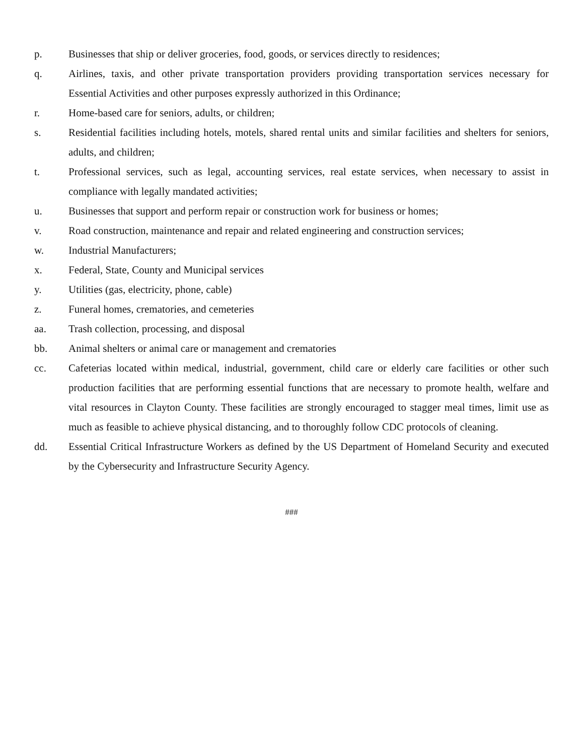p. Businesses that ship or deliver groceries, food, goods, or services directly to residences;
q. Airlines, taxis, and other private transportation providers providing transportation services necessary for Essential Activities and other purposes expressly authorized in this Ordinance;
r. Home-based care for seniors, adults, or children;
s. Residential facilities including hotels, motels, shared rental units and similar facilities and shelters for seniors, adults, and children;
t. Professional services, such as legal, accounting services, real estate services, when necessary to assist in compliance with legally mandated activities;
u. Businesses that support and perform repair or construction work for business or homes;
v. Road construction, maintenance and repair and related engineering and construction services;
w. Industrial Manufacturers;
x. Federal, State, County and Municipal services
y. Utilities (gas, electricity, phone, cable)
z. Funeral homes, crematories, and cemeteries
aa. Trash collection, processing, and disposal
bb. Animal shelters or animal care or management and crematories
cc. Cafeterias located within medical, industrial, government, child care or elderly care facilities or other such production facilities that are performing essential functions that are necessary to promote health, welfare and vital resources in Clayton County. These facilities are strongly encouraged to stagger meal times, limit use as much as feasible to achieve physical distancing, and to thoroughly follow CDC protocols of cleaning.
dd. Essential Critical Infrastructure Workers as defined by the US Department of Homeland Security and executed by the Cybersecurity and Infrastructure Security Agency.
###